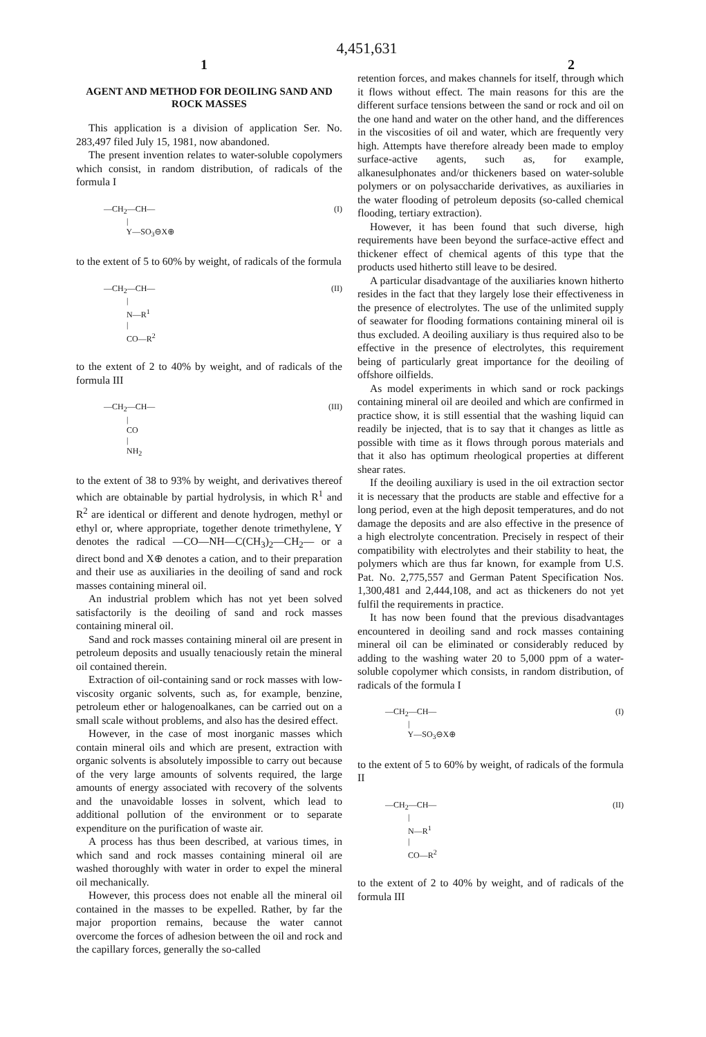4,451,631
1 2
AGENT AND METHOD FOR DEOILING SAND AND ROCK MASSES
This application is a division of application Ser. No. 283,497 filed July 15, 1981, now abandoned.
The present invention relates to water-soluble copolymers which consist, in random distribution, of radicals of the formula I
—CH2—CH—
           |
           Y—SO3⊖X⊕
(I)
to the extent of 5 to 60% by weight, of radicals of the formula
—CH2—CH—
           |
           N—R1
           |
           CO—R2
(II)
to the extent of 2 to 40% by weight, and of radicals of the formula III
—CH2—CH—
           |
           CO
           |
           NH2
(III)
to the extent of 38 to 93% by weight, and derivatives thereof which are obtainable by partial hydrolysis, in which R<sup>1</sup> and R<sup>2</sup> are identical or different and denote hydrogen, methyl or ethyl or, where appropriate, together denote trimethylene, Y denotes the radical —CO—NH—C(CH<sub>3</sub>)<sub>2</sub>—CH<sub>2</sub>— or a direct bond and X⊕ denotes a cation, and to their preparation and their use as auxiliaries in the deoiling of sand and rock masses containing mineral oil.
An industrial problem which has not yet been solved satisfactorily is the deoiling of sand and rock masses containing mineral oil.
Sand and rock masses containing mineral oil are present in petroleum deposits and usually tenaciously retain the mineral oil contained therein.
Extraction of oil-containing sand or rock masses with low-viscosity organic solvents, such as, for example, benzine, petroleum ether or halogenoalkanes, can be carried out on a small scale without problems, and also has the desired effect.
However, in the case of most inorganic masses which contain mineral oils and which are present, extraction with organic solvents is absolutely impossible to carry out because of the very large amounts of solvents required, the large amounts of energy associated with recovery of the solvents and the unavoidable losses in solvent, which lead to additional pollution of the environment or to separate expenditure on the purification of waste air.
A process has thus been described, at various times, in which sand and rock masses containing mineral oil are washed thoroughly with water in order to expel the mineral oil mechanically.
However, this process does not enable all the mineral oil contained in the masses to be expelled. Rather, by far the major proportion remains, because the water cannot overcome the forces of adhesion between the oil and rock and the capillary forces, generally the so-called
retention forces, and makes channels for itself, through which it flows without effect. The main reasons for this are the different surface tensions between the sand or rock and oil on the one hand and water on the other hand, and the differences in the viscosities of oil and water, which are frequently very high. Attempts have therefore already been made to employ surface-active agents, such as, for example, alkanesulphonates and/or thickeners based on water-soluble polymers or on polysaccharide derivatives, as auxiliaries in the water flooding of petroleum deposits (so-called chemical flooding, tertiary extraction).
However, it has been found that such diverse, high requirements have been beyond the surface-active effect and thickener effect of chemical agents of this type that the products used hitherto still leave to be desired.
A particular disadvantage of the auxiliaries known hitherto resides in the fact that they largely lose their effectiveness in the presence of electrolytes. The use of the unlimited supply of seawater for flooding formations containing mineral oil is thus excluded. A deoiling auxiliary is thus required also to be effective in the presence of electrolytes, this requirement being of particularly great importance for the deoiling of offshore oilfields.
As model experiments in which sand or rock packings containing mineral oil are deoiled and which are confirmed in practice show, it is still essential that the washing liquid can readily be injected, that is to say that it changes as little as possible with time as it flows through porous materials and that it also has optimum rheological properties at different shear rates.
If the deoiling auxiliary is used in the oil extraction sector it is necessary that the products are stable and effective for a long period, even at the high deposit temperatures, and do not damage the deposits and are also effective in the presence of a high electrolyte concentration. Precisely in respect of their compatibility with electrolytes and their stability to heat, the polymers which are thus far known, for example from U.S. Pat. No. 2,775,557 and German Patent Specification Nos. 1,300,481 and 2,444,108, and act as thickeners do not yet fulfil the requirements in practice.
It has now been found that the previous disadvantages encountered in deoiling sand and rock masses containing mineral oil can be eliminated or considerably reduced by adding to the washing water 20 to 5,000 ppm of a water-soluble copolymer which consists, in random distribution, of radicals of the formula I
—CH2—CH—
           |
           Y—SO3⊖X⊕
(I)
to the extent of 5 to 60% by weight, of radicals of the formula II
—CH2—CH—
           |
           N—R1
           |
           CO—R2
(II)
to the extent of 2 to 40% by weight, and of radicals of the formula III